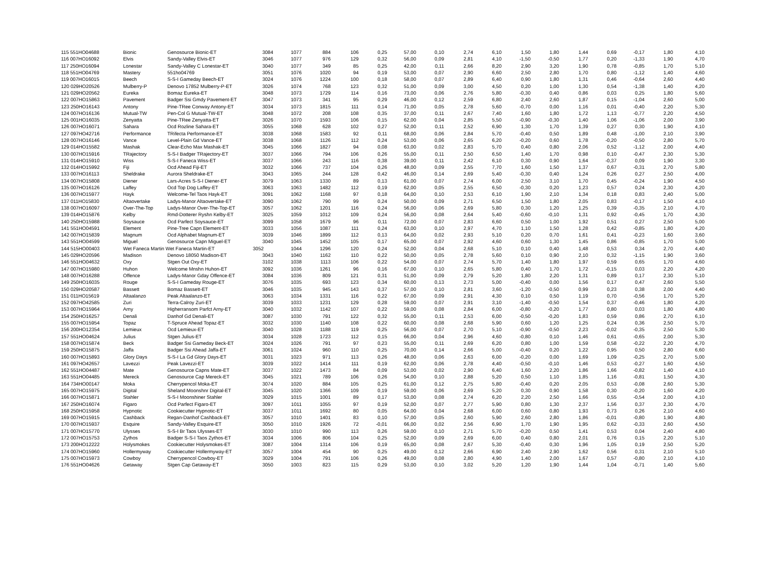| 115 551HO04688 | Bionic | Genosource Bionic-ET | 3084 | 1077 | 884 | 106 | 0,25 | 57,00 | 0,10 | 2,74 | 6,10 | 1,50 | 1,80 | 1,44 | 0,69 | -0,17 | 1,80 | 4,10 |
| 116 007HO16092 | Elvis | Sandy-Valley Elvis-ET | 3046 | 1077 | 976 | 129 | 0,32 | 56,00 | 0,09 | 2,81 | 4,10 | -1,50 | -0,50 | 1,77 | 0,20 | -1,33 | 1,90 | 4,70 |
| 117 250HO16094 | Lonestar | Sandy-Valley C Lonestar-ET | 3040 | 1077 | 349 | 85 | 0,25 | 42,00 | 0,11 | 2,66 | 8,20 | 2,90 | 3,20 | 1,90 | 0,78 | -0,85 | 1,70 | 5,10 |
| 118 551HO04769 | Mastery | 551ho04769 | 3051 | 1076 | 1020 | 94 | 0,19 | 53,00 | 0,07 | 2,90 | 6,60 | 2,50 | 2,80 | 1,70 | 0,80 | -1,12 | 1,40 | 4,60 |
| 119 007HO16015 | Beech | S-S-I Gameday Beech-ET | 3024 | 1076 | 1224 | 100 | 0,18 | 58,00 | 0,07 | 2,89 | 6,40 | 0,90 | 1,80 | 1,31 | 0,46 | -0,64 | 2,60 | 4,40 |
| 120 029HO20526 | Mulberry-P | Denovo 17852 Mulberry-P-ET | 3026 | 1074 | 768 | 123 | 0,32 | 51,00 | 0,09 | 3,00 | 4,50 | 0,20 | 1,00 | 1,30 | 0,54 | -1,38 | 1,40 | 4,20 |
| 121 029HO20562 | Eureka | Bomaz Eureka-ET | 3048 | 1073 | 1729 | 114 | 0,16 | 73,00 | 0,06 | 2,76 | 5,80 | -0,30 | 0,40 | 0,86 | 0,03 | 0,25 | 1,80 | 5,60 |
| 122 007HO15863 | Pavement | Badger Ssi Gmdy Pavement-ET | 3047 | 1073 | 341 | 95 | 0,29 | 46,00 | 0,12 | 2,59 | 6,80 | 2,40 | 2,60 | 1,87 | 0,15 | -1,04 | 2,60 | 5,00 |
| 123 250HO16143 | Antony | Pine-TRee Conway Antony-ET | 3034 | 1073 | 1815 | 111 | 0,14 | 71,00 | 0,05 | 2,78 | 5,60 | -0,70 | 0,00 | 1,16 | 0,01 | -0,40 | 2,20 | 5,30 |
| 124 007HO16136 | Mutual-TW | Pen-Col G Mutual-TW-ET | 3048 | 1072 | 208 | 108 | 0,35 | 37,00 | 0,11 | 2,67 | 7,40 | 1,60 | 1,80 | 1,72 | 1,13 | -0,77 | 2,20 | 4,50 |
| 125 001HO16035 | Zenyatta | Pine-TRee Zenyatta-ET | 3026 | 1070 | 1593 | 106 | 0,15 | 62,00 | 0,04 | 2,85 | 5,50 | -0,90 | -0,30 | 1,40 | 1,06 | -1,06 | 2,00 | 3,90 |
| 126 007HO16071 | Sahara | Ocd Rozline Sahara-ET | 3055 | 1068 | 628 | 102 | 0,27 | 52,00 | 0,11 | 2,52 | 6,90 | 1,30 | 1,70 | 1,39 | 0,27 | 0,30 | 1,90 | 4,10 |
| 127 097HO42716 | Performance | TRifecta Performance-ET | 3038 | 1068 | 1583 | 92 | 0,11 | 68,00 | 0,06 | 2,84 | 5,70 | -0,40 | 0,50 | 1,89 | 0,48 | -1,00 | 2,10 | 3,90 |
| 128 007HO16146 | Vance | Level-Plain Gd Vance-ET | 3038 | 1068 | 1126 | 112 | 0,24 | 53,00 | 0,06 | 2,65 | 6,20 | -0,20 | 0,60 | 1,78 | -0,20 | -0,50 | 2,80 | 5,70 |
| 129 014HO15582 | Mashak | Clear-Echo Max Mashak-ET | 3045 | 1066 | 1827 | 94 | 0,08 | 63,00 | 0,02 | 2,83 | 5,70 | 0,40 | 0,80 | 2,06 | 0,52 | -1,12 | 2,00 | 4,40 |
| 130 007HO15916 | TRajectory | S-S-I Badger TRajectory-ET | 3037 | 1066 | 794 | 106 | 0,26 | 55,00 | 0,11 | 2,50 | 6,50 | 1,40 | 1,70 | 0,98 | 0,10 | -0,47 | 2,30 | 5,30 |
| 131 014HO15910 | Wiss | S-S-I Faneca Wiss-ET | 3037 | 1066 | 243 | 116 | 0,38 | 39,00 | 0,11 | 2,42 | 6,10 | 0,30 | 0,90 | 1,64 | -0,37 | 0,09 | 1,90 | 3,30 |
| 132 014HO15992 | Fiji | Ocd Ahead Fiji-ET | 3032 | 1066 | 737 | 104 | 0,26 | 48,00 | 0,09 | 2,55 | 7,70 | 1,60 | 1,50 | 1,37 | 0,67 | -0,31 | 2,70 | 5,80 |
| 133 007HO16113 | Sheldrake | Aurora Sheldrake-ET | 3043 | 1065 | 244 | 128 | 0,42 | 46,00 | 0,14 | 2,69 | 5,40 | -0,30 | 0,40 | 1,24 | 0,26 | 0,27 | 2,50 | 4,00 |
| 134 007HO15808 | Diener | Lars-Acres S-S-I Diener-ET | 3079 | 1063 | 1330 | 89 | 0,13 | 61,00 | 0,07 | 2,74 | 6,00 | 2,50 | 3,10 | 1,70 | 0,45 | -0,24 | 1,90 | 4,50 |
| 135 007HO16126 | Laffey | Ocd Top Dog Laffey-ET | 3063 | 1063 | 1482 | 112 | 0,19 | 62,00 | 0,05 | 2,55 | 6,50 | -0,30 | 0,20 | 1,23 | 0,57 | 0,24 | 2,30 | 4,20 |
| 136 007HO15977 | Hayk | Welcome-Tel Taos Hayk-ET | 3091 | 1062 | 1168 | 97 | 0,18 | 64,00 | 0,10 | 2,53 | 6,10 | 1,90 | 2,10 | 1,34 | 0,18 | 0,83 | 2,40 | 5,00 |
| 137 011HO15830 | Altaovertake | Ladys-Manor Altaovertake-ET | 3090 | 1062 | 790 | 99 | 0,24 | 50,00 | 0,09 | 2,71 | 6,50 | 1,50 | 1,80 | 2,05 | 0,83 | -0,17 | 1,50 | 4,10 |
| 138 007HO16097 | Over-The-Top | Ladys-Manor Over-The-Top-ET | 3057 | 1062 | 1201 | 116 | 0,24 | 56,00 | 0,06 | 2,69 | 5,80 | 0,30 | 1,20 | 1,25 | 0,39 | -0,35 | 2,10 | 4,70 |
| 139 014HO15876 | Kelby | Rmd-Dotterer Ryshn Kelby-ET | 3025 | 1059 | 1012 | 109 | 0,24 | 56,00 | 0,08 | 2,64 | 5,40 | -0,60 | -0,10 | 1,31 | 0,92 | -0,45 | 1,70 | 4,30 |
| 140 250HO15988 | Soysauce | Ocd Parfect Soysauce-ET | 3099 | 1058 | 1679 | 96 | 0,11 | 72,00 | 0,07 | 2,83 | 6,60 | 0,50 | 1,00 | 1,92 | 0,51 | 0,27 | 2,50 | 5,00 |
| 141 551HO04591 | Element | Pine-Tree Capn Element-ET | 3033 | 1056 | 1087 | 111 | 0,24 | 63,00 | 0,10 | 2,97 | 4,70 | 1,10 | 1,50 | 1,28 | 0,42 | -0,85 | 1,80 | 4,20 |
| 142 007HO15839 | Magnum | Ocd Alphabet Magnum-ET | 3039 | 1046 | 1899 | 112 | 0,13 | 64,00 | 0,02 | 2,93 | 5,10 | 0,20 | 0,70 | 1,61 | 0,41 | -0,23 | 1,60 | 3,60 |
| 143 551HO04599 | Miguel | Genosource Capn Miguel-ET | 3040 | 1045 | 1452 | 105 | 0,17 | 65,00 | 0,07 | 2,92 | 4,60 | 0,60 | 1,30 | 1,45 | 0,86 | -0,85 | 1,70 | 5,00 |
| 144 515HO00403 | Wet Faneca Martin Wet Faneca Martin-ET | | 3052 | 1044 | 1296 | 120 | 0,24 | 52,00 | 0,04 | 2,68 | 5,10 | 0,10 | 0,40 | 1,48 | 0,53 | 0,34 | 2,70 | 4,40 |
| 145 029HO20596 | Madison | Denovo 18050 Madison-ET | 3043 | 1040 | 1162 | 110 | 0,22 | 50,00 | 0,05 | 2,78 | 5,60 | 0,10 | 0,90 | 2,10 | 0,32 | -1,15 | 1,90 | 3,60 |
| 146 551HO04632 | Oxy | Stgen Out Oxy-ET | 3102 | 1038 | 1113 | 106 | 0,22 | 54,00 | 0,07 | 2,74 | 5,70 | 1,40 | 1,80 | 1,97 | 0,59 | 0,65 | 1,70 | 4,60 |
| 147 007HO15980 | Huhon | Welcome Mnshn Huhon-ET | 3092 | 1036 | 1261 | 96 | 0,16 | 67,00 | 0,10 | 2,65 | 5,80 | 0,40 | 1,70 | 1,72 | -0,15 | 0,03 | 2,20 | 4,20 |
| 148 007HO16288 | Offence | Ladys-Manor Gday Offence-ET | 3084 | 1036 | 809 | 121 | 0,31 | 51,00 | 0,09 | 2,79 | 5,20 | 1,80 | 2,20 | 1,31 | 0,89 | 0,17 | 2,30 | 5,10 |
| 149 250HO16035 | Rouge | S-S-I Gameday Rouge-ET | 3076 | 1035 | 693 | 123 | 0,34 | 60,00 | 0,13 | 2,73 | 5,00 | -0,40 | 0,00 | 1,56 | 0,17 | 0,47 | 2,60 | 5,50 |
| 150 029HO20587 | Bassett | Bomaz Bassett-ET | 3046 | 1035 | 945 | 143 | 0,37 | 57,00 | 0,10 | 2,81 | 3,60 | -1,20 | -0,50 | 0,99 | 0,23 | 0,38 | 2,00 | 4,40 |
| 151 011HO15619 | Altaalanzo | Peak Altaalanzo-ET | 3063 | 1034 | 1331 | 116 | 0,22 | 67,00 | 0,09 | 2,91 | 4,30 | 0,10 | 0,50 | 1,19 | 0,70 | -0,56 | 1,70 | 5,20 |
| 152 097HO42585 | Zuri | Terra-Calroy Zuri-ET | 3039 | 1033 | 1231 | 129 | 0,28 | 59,00 | 0,07 | 2,91 | 3,10 | -1,40 | -0,50 | 1,54 | 0,37 | -0,46 | 1,80 | 4,20 |
| 153 007HO15964 | Arny | Higherransom Parfct Arny-ET | 3040 | 1032 | 1142 | 107 | 0,22 | 59,00 | 0,08 | 2,84 | 6,00 | -0,80 | -0,20 | 1,77 | 0,80 | 0,03 | 1,80 | 4,80 |
| 154 250HO16257 | Denali | Danhof Gd Denali-ET | 3087 | 1030 | 791 | 122 | 0,32 | 55,00 | 0,11 | 2,53 | 6,00 | -0,50 | -0,20 | 1,83 | 0,59 | 0,86 | 2,70 | 6,10 |
| 155 007HO15954 | Topaz | T-Spruce Ahead Topaz-ET | 3032 | 1030 | 1140 | 108 | 0,22 | 60,00 | 0,08 | 2,68 | 5,90 | 0,60 | 1,20 | 1,25 | 0,24 | 0,36 | 2,50 | 5,70 |
| 156 200HO12354 | Lemieux | Ocd Lemieux-ET | 3040 | 1028 | 1188 | 119 | 0,25 | 56,00 | 0,07 | 2,70 | 5,10 | -0,90 | -0,50 | 2,23 | -0,02 | -0,35 | 2,50 | 5,30 |
| 157 551HO04624 | Julius | Stgen Julius-ET | 3034 | 1028 | 1723 | 112 | 0,15 | 66,00 | 0,04 | 2,96 | 4,60 | -0,80 | 0,10 | 1,46 | 0,61 | -0,65 | 2,00 | 5,30 |
| 158 007HO15874 | Beck | Badger Ssi Gameday Beck-ET | 3024 | 1026 | 791 | 97 | 0,23 | 55,00 | 0,11 | 2,69 | 6,20 | 0,80 | 1,00 | 1,59 | 0,58 | -0,22 | 2,20 | 4,70 |
| 159 250HO15875 | Jaffa | Badger Ssi Ahead Jaffa-ET | 3061 | 1024 | 960 | 110 | 0,25 | 70,00 | 0,14 | 2,66 | 5,00 | -0,40 | 0,20 | 1,22 | 0,95 | 0,50 | 2,80 | 6,60 |
| 160 007HO15893 | Glory Days | S-S-I La Gd Glory Days-ET | 3031 | 1023 | 971 | 113 | 0,26 | 48,00 | 0,06 | 2,63 | 6,00 | -0,20 | 0,00 | 1,69 | 1,09 | -0,25 | 2,70 | 5,00 |
| 161 097HO42657 | Lavezzi | Peak Lavezzi-ET | 3039 | 1022 | 1414 | 111 | 0,19 | 62,00 | 0,06 | 2,78 | 4,40 | -0,50 | -0,10 | 1,46 | 0,53 | -0,27 | 1,60 | 4,50 |
| 162 551HO04487 | Mate | Genosource Capns Mate-ET | 3037 | 1022 | 1473 | 84 | 0,09 | 53,00 | 0,02 | 2,90 | 6,40 | 1,60 | 2,20 | 1,86 | 1,66 | -0,82 | 1,40 | 4,10 |
| 163 551HO04485 | Mereck | Genosource Cap Mereck-ET | 3045 | 1021 | 789 | 106 | 0,26 | 54,00 | 0,10 | 2,88 | 5,20 | 0,50 | 1,10 | 1,85 | 1,16 | -0,81 | 1,50 | 4,30 |
| 164 734HO00147 | Moka | Cherrypencol Moka-ET | 3074 | 1020 | 884 | 105 | 0,25 | 61,00 | 0,12 | 2,75 | 5,80 | -0,40 | 0,20 | 2,05 | 0,53 | -0,08 | 2,60 | 5,30 |
| 165 007HO15975 | Digital | Sheland Moonshnr Digital-ET | 3045 | 1020 | 1366 | 109 | 0,19 | 59,00 | 0,06 | 2,69 | 5,20 | 0,30 | 0,90 | 1,58 | 0,30 | -0,20 | 1,60 | 4,20 |
| 166 007HO15871 | Stahler | S-S-I Moonshiner Stahler | 3029 | 1015 | 1001 | 89 | 0,17 | 53,00 | 0,08 | 2,74 | 6,20 | 2,20 | 2,50 | 1,66 | 0,55 | -0,54 | 2,00 | 4,10 |
| 167 250HO16074 | Figaro | Ocd Parfect Figaro-ET | 3097 | 1011 | 1055 | 97 | 0,19 | 52,00 | 0,07 | 2,77 | 5,90 | 0,80 | 1,30 | 2,37 | 1,56 | 0,37 | 2,30 | 4,70 |
| 168 250HO15958 | Hypnotic | Cookiecutter Hypnotic-ET | 3037 | 1011 | 1692 | 80 | 0,05 | 64,00 | 0,04 | 2,68 | 6,00 | 0,60 | 0,80 | 1,93 | 0,73 | 0,26 | 2,10 | 4,60 |
| 169 007HO15915 | Cashback | Regan-Danhof Cashback-ET | 3057 | 1010 | 1401 | 83 | 0,10 | 57,00 | 0,05 | 2,60 | 5,90 | 2,60 | 2,80 | 1,86 | -0,01 | -0,80 | 1,90 | 4,80 |
| 170 007HO15937 | Esquire | Sandy-Valley Esquire-ET | 3050 | 1010 | 1926 | 72 | -0,01 | 66,00 | 0,02 | 2,56 | 6,90 | 1,70 | 1,90 | 1,95 | 0,62 | -0,33 | 2,60 | 4,50 |
| 171 007HO15770 | Ulysses | S-S-I Br Taos Ulysses-ET | 3030 | 1010 | 990 | 113 | 0,26 | 59,00 | 0,10 | 2,71 | 5,70 | -0,20 | 0,50 | 1,41 | 0,53 | 0,04 | 2,40 | 4,80 |
| 172 007HO15753 | Zythos | Badger S-S-I Taos Zythos-ET | 3034 | 1006 | 806 | 104 | 0,25 | 52,00 | 0,09 | 2,69 | 6,00 | 0,40 | 0,80 | 2,01 | 0,76 | 0,15 | 2,20 | 5,10 |
| 173 200HO12222 | Holysmokes | Cookiecutter Holysmokes-ET | 3087 | 1004 | 1314 | 106 | 0,19 | 65,00 | 0,08 | 2,67 | 5,30 | -0,40 | 0,30 | 1,96 | 1,05 | 0,19 | 2,50 | 5,20 |
| 174 007HO15960 | Hollermyway | Cookiecutter Hollermyway-ET | 3057 | 1004 | 454 | 90 | 0,25 | 49,00 | 0,12 | 2,66 | 6,90 | 2,40 | 2,90 | 1,62 | 0,56 | 0,31 | 2,10 | 5,10 |
| 175 007HO15973 | Cowboy | Cherrypencol Cowboy-ET | 3029 | 1004 | 791 | 106 | 0,26 | 49,00 | 0,08 | 2,80 | 4,90 | 1,40 | 2,00 | 1,67 | 0,57 | -0,80 | 2,10 | 4,10 |
| 176 551HO04626 | Getaway | Stgen Cap Getaway-ET | 3050 | 1003 | 823 | 115 | 0,29 | 53,00 | 0,10 | 3,02 | 5,20 | 1,20 | 1,90 | 1,44 | 1,04 | -0,71 | 1,40 | 5,60 |